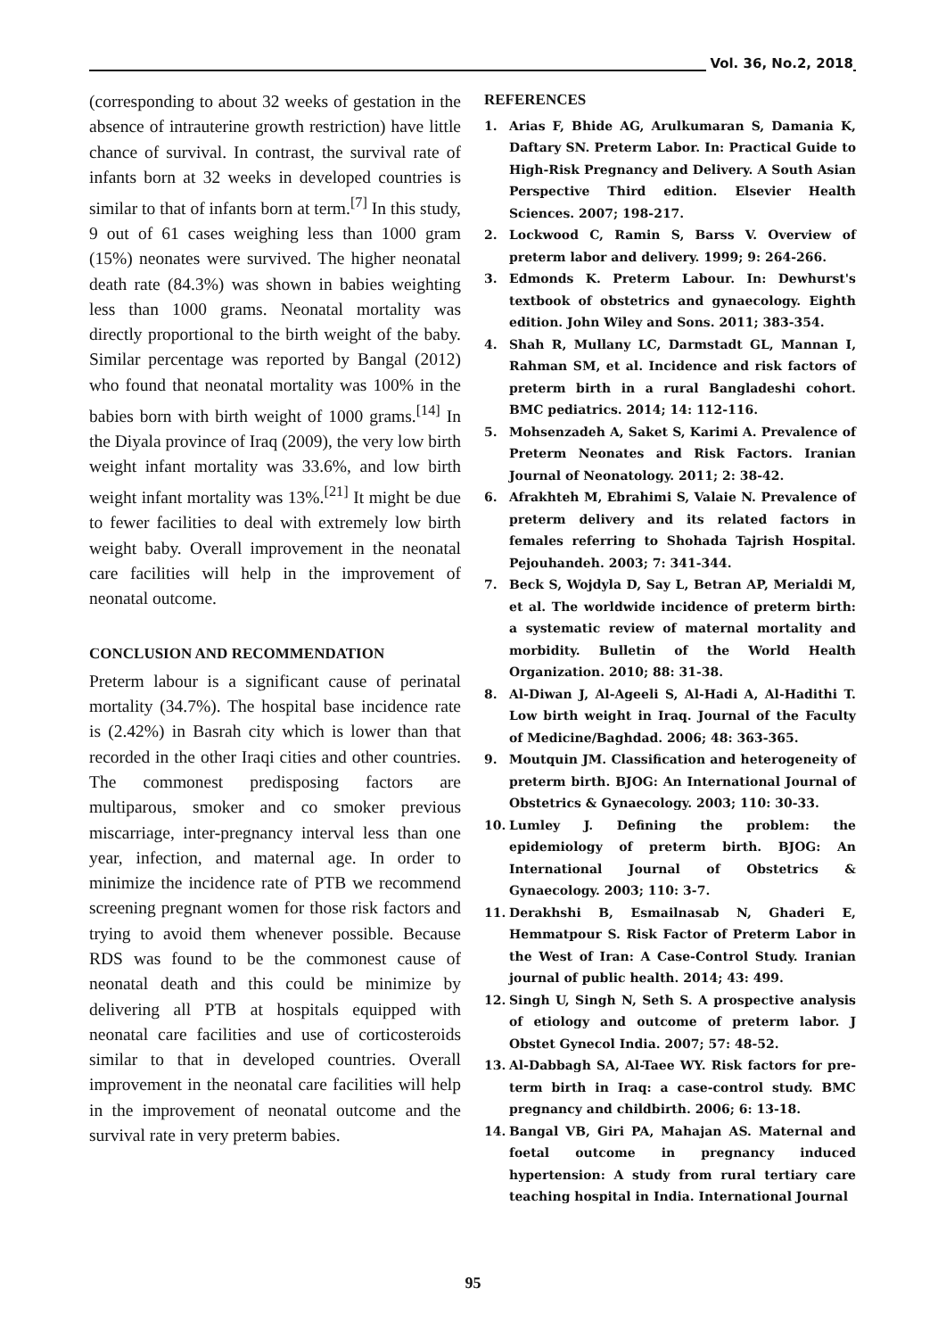Vol. 36, No.2, 2018
(corresponding to about 32 weeks of gestation in the absence of intrauterine growth restriction) have little chance of survival. In contrast, the survival rate of infants born at 32 weeks in developed countries is similar to that of infants born at term.<sup>[7]</sup> In this study, 9 out of 61 cases weighing less than 1000 gram (15%) neonates were survived. The higher neonatal death rate (84.3%) was shown in babies weighting less than 1000 grams. Neonatal mortality was directly proportional to the birth weight of the baby. Similar percentage was reported by Bangal (2012) who found that neonatal mortality was 100% in the babies born with birth weight of 1000 grams.<sup>[14]</sup> In the Diyala province of Iraq (2009), the very low birth weight infant mortality was 33.6%, and low birth weight infant mortality was 13%.<sup>[21]</sup> It might be due to fewer facilities to deal with extremely low birth weight baby. Overall improvement in the neonatal care facilities will help in the improvement of neonatal outcome.
CONCLUSION AND RECOMMENDATION
Preterm labour is a significant cause of perinatal mortality (34.7%). The hospital base incidence rate is (2.42%) in Basrah city which is lower than that recorded in the other Iraqi cities and other countries. The commonest predisposing factors are multiparous, smoker and co smoker previous miscarriage, inter-pregnancy interval less than one year, infection, and maternal age. In order to minimize the incidence rate of PTB we recommend screening pregnant women for those risk factors and trying to avoid them whenever possible. Because RDS was found to be the commonest cause of neonatal death and this could be minimize by delivering all PTB at hospitals equipped with neonatal care facilities and use of corticosteroids similar to that in developed countries. Overall improvement in the neonatal care facilities will help in the improvement of neonatal outcome and the survival rate in very preterm babies.
REFERENCES
1. Arias F, Bhide AG, Arulkumaran S, Damania K, Daftary SN. Preterm Labor. In: Practical Guide to High-Risk Pregnancy and Delivery. A South Asian Perspective Third edition. Elsevier Health Sciences. 2007; 198-217.
2. Lockwood C, Ramin S, Barss V. Overview of preterm labor and delivery. 1999; 9: 264-266.
3. Edmonds K. Preterm Labour. In: Dewhurst's textbook of obstetrics and gynaecology. Eighth edition. John Wiley and Sons. 2011; 383-354.
4. Shah R, Mullany LC, Darmstadt GL, Mannan I, Rahman SM, et al. Incidence and risk factors of preterm birth in a rural Bangladeshi cohort. BMC pediatrics. 2014; 14: 112-116.
5. Mohsenzadeh A, Saket S, Karimi A. Prevalence of Preterm Neonates and Risk Factors. Iranian Journal of Neonatology. 2011; 2: 38-42.
6. Afrakhteh M, Ebrahimi S, Valaie N. Prevalence of preterm delivery and its related factors in females referring to Shohada Tajrish Hospital. Pejouhandeh. 2003; 7: 341-344.
7. Beck S, Wojdyla D, Say L, Betran AP, Merialdi M, et al. The worldwide incidence of preterm birth: a systematic review of maternal mortality and morbidity. Bulletin of the World Health Organization. 2010; 88: 31-38.
8. Al-Diwan J, Al-Ageeli S, Al-Hadi A, Al-Hadithi T. Low birth weight in Iraq. Journal of the Faculty of Medicine/Baghdad. 2006; 48: 363-365.
9. Moutquin JM. Classification and heterogeneity of preterm birth. BJOG: An International Journal of Obstetrics & Gynaecology. 2003; 110: 30-33.
10. Lumley J. Defining the problem: the epidemiology of preterm birth. BJOG: An International Journal of Obstetrics & Gynaecology. 2003; 110: 3-7.
11. Derakhshi B, Esmailnasab N, Ghaderi E, Hemmatpour S. Risk Factor of Preterm Labor in the West of Iran: A Case-Control Study. Iranian journal of public health. 2014; 43: 499.
12. Singh U, Singh N, Seth S. A prospective analysis of etiology and outcome of preterm labor. J Obstet Gynecol India. 2007; 57: 48-52.
13. Al-Dabbagh SA, Al-Taee WY. Risk factors for pre-term birth in Iraq: a case-control study. BMC pregnancy and childbirth. 2006; 6: 13-18.
14. Bangal VB, Giri PA, Mahajan AS. Maternal and foetal outcome in pregnancy induced hypertension: A study from rural tertiary care teaching hospital in India. International Journal
95